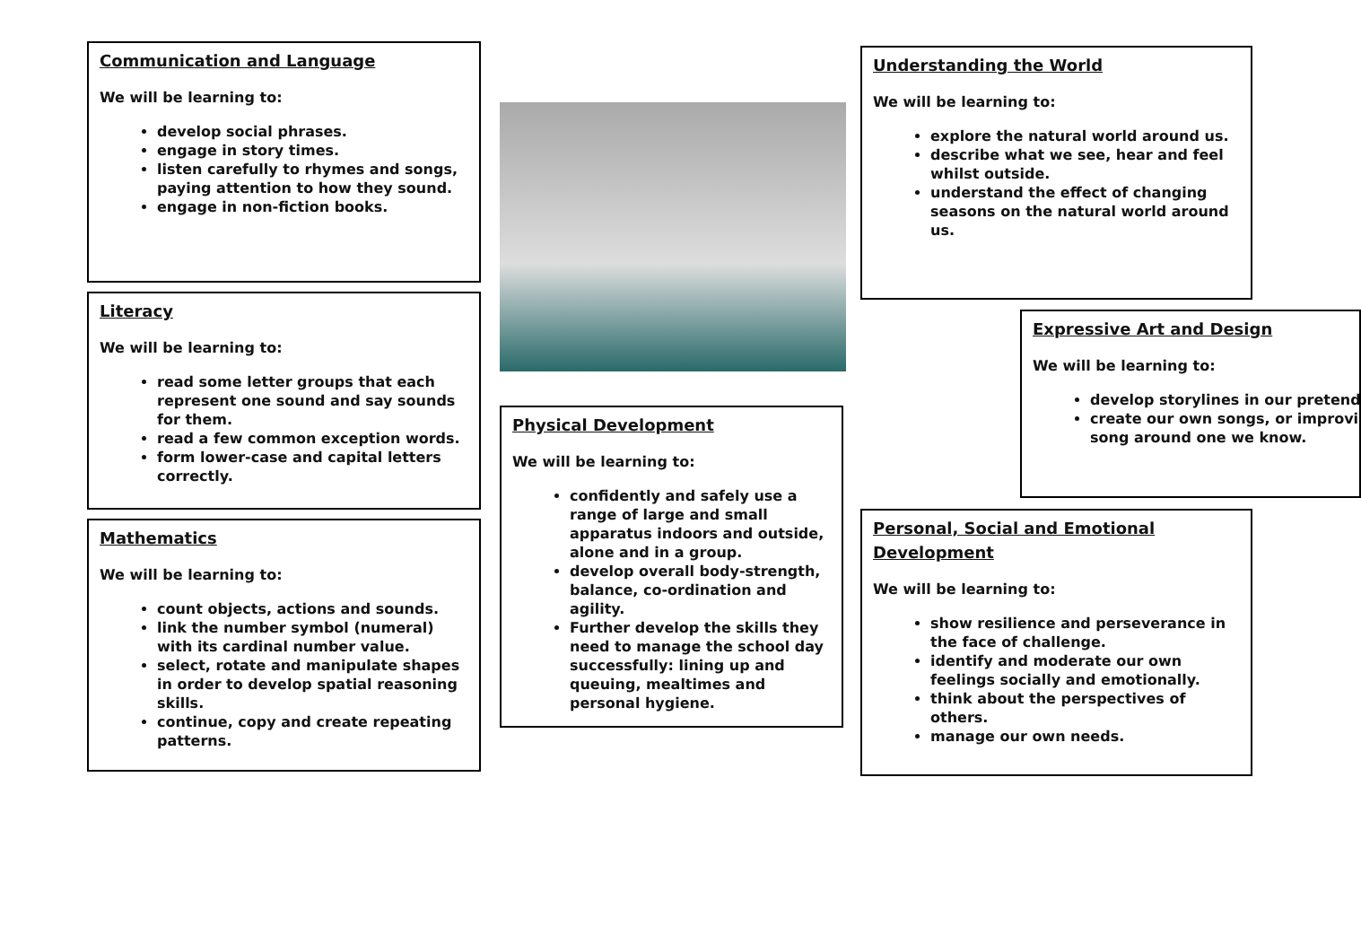Communication and Language
We will be learning to:
develop social phrases.
engage in story times.
listen carefully to rhymes and songs, paying attention to how they sound.
engage in non-fiction books.
Literacy
We will be learning to:
read some letter groups that each represent one sound and say sounds for them.
read a few common exception words.
form lower-case and capital letters correctly.
Mathematics
We will be learning to:
count objects, actions and sounds.
link the number symbol (numeral) with its cardinal number value.
select, rotate and manipulate shapes in order to develop spatial reasoning skills.
continue, copy and create repeating patterns.
Physical Development
We will be learning to:
confidently and safely use a range of large and small apparatus indoors and outside, alone and in a group.
develop overall body-strength, balance, co-ordination and agility.
Further develop the skills they need to manage the school day successfully: lining up and queuing, mealtimes and personal hygiene.
Understanding the World
We will be learning to:
explore the natural world around us.
describe what we see, hear and feel whilst outside.
understand the effect of changing seasons on the natural world around us.
Expressive Art and Design
We will be learning to:
develop storylines in our pretend
create our own songs, or improvi
song around one we know.
Personal, Social and Emotional Development
We will be learning to:
show resilience and perseverance in the face of challenge.
identify and moderate our own feelings socially and emotionally.
think about the perspectives of others.
manage our own needs.